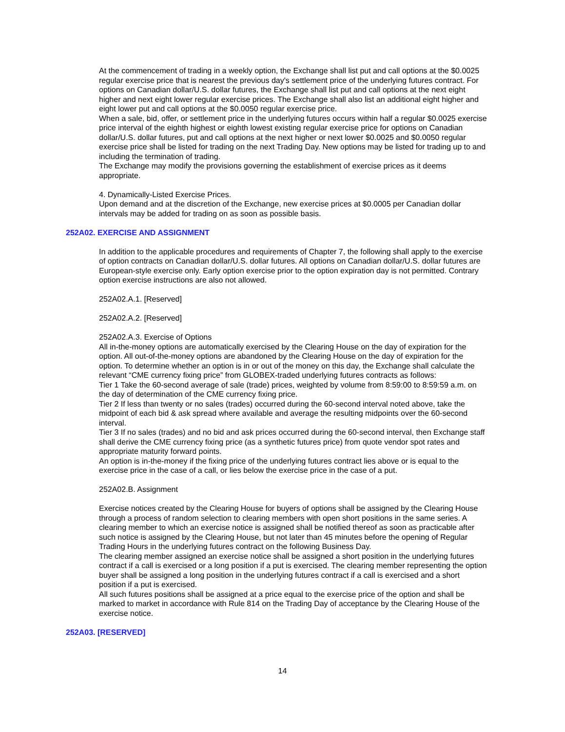At the commencement of trading in a weekly option, the Exchange shall list put and call options at the $0.0025 regular exercise price that is nearest the previous day's settlement price of the underlying futures contract. For options on Canadian dollar/U.S. dollar futures, the Exchange shall list put and call options at the next eight higher and next eight lower regular exercise prices. The Exchange shall also list an additional eight higher and eight lower put and call options at the $0.0050 regular exercise price.
When a sale, bid, offer, or settlement price in the underlying futures occurs within half a regular $0.0025 exercise price interval of the eighth highest or eighth lowest existing regular exercise price for options on Canadian dollar/U.S. dollar futures, put and call options at the next higher or next lower $0.0025 and $0.0050 regular exercise price shall be listed for trading on the next Trading Day. New options may be listed for trading up to and including the termination of trading.
The Exchange may modify the provisions governing the establishment of exercise prices as it deems appropriate.
4. Dynamically-Listed Exercise Prices.
Upon demand and at the discretion of the Exchange, new exercise prices at $0.0005 per Canadian dollar intervals may be added for trading on as soon as possible basis.
252A02. EXERCISE AND ASSIGNMENT
In addition to the applicable procedures and requirements of Chapter 7, the following shall apply to the exercise of option contracts on Canadian dollar/U.S. dollar futures. All options on Canadian dollar/U.S. dollar futures are European-style exercise only. Early option exercise prior to the option expiration day is not permitted. Contrary option exercise instructions are also not allowed.
252A02.A.1. [Reserved]
252A02.A.2. [Reserved]
252A02.A.3. Exercise of Options
All in-the-money options are automatically exercised by the Clearing House on the day of expiration for the option. All out-of-the-money options are abandoned by the Clearing House on the day of expiration for the option. To determine whether an option is in or out of the money on this day, the Exchange shall calculate the relevant “CME currency fixing price” from GLOBEX-traded underlying futures contracts as follows:
Tier 1 Take the 60-second average of sale (trade) prices, weighted by volume from 8:59:00 to 8:59:59 a.m. on the day of determination of the CME currency fixing price.
Tier 2 If less than twenty or no sales (trades) occurred during the 60-second interval noted above, take the midpoint of each bid & ask spread where available and average the resulting midpoints over the 60-second interval.
Tier 3 If no sales (trades) and no bid and ask prices occurred during the 60-second interval, then Exchange staff shall derive the CME currency fixing price (as a synthetic futures price) from quote vendor spot rates and appropriate maturity forward points.
An option is in-the-money if the fixing price of the underlying futures contract lies above or is equal to the exercise price in the case of a call, or lies below the exercise price in the case of a put.
252A02.B. Assignment
Exercise notices created by the Clearing House for buyers of options shall be assigned by the Clearing House through a process of random selection to clearing members with open short positions in the same series. A clearing member to which an exercise notice is assigned shall be notified thereof as soon as practicable after such notice is assigned by the Clearing House, but not later than 45 minutes before the opening of Regular Trading Hours in the underlying futures contract on the following Business Day.
The clearing member assigned an exercise notice shall be assigned a short position in the underlying futures contract if a call is exercised or a long position if a put is exercised. The clearing member representing the option buyer shall be assigned a long position in the underlying futures contract if a call is exercised and a short position if a put is exercised.
All such futures positions shall be assigned at a price equal to the exercise price of the option and shall be marked to market in accordance with Rule 814 on the Trading Day of acceptance by the Clearing House of the exercise notice.
252A03. [RESERVED]
14